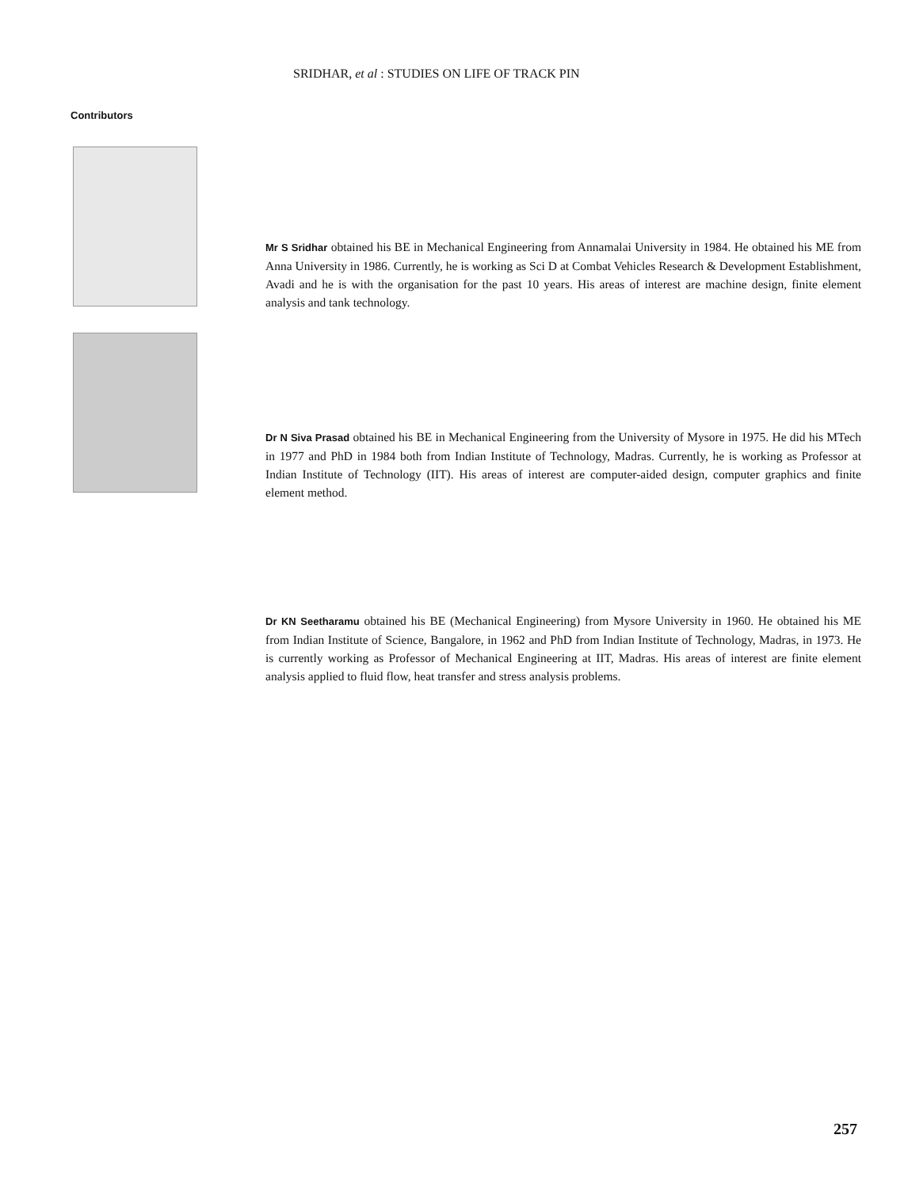SRIDHAR, et al : STUDIES ON LIFE OF TRACK PIN
Contributors
Mr S Sridhar obtained his BE in Mechanical Engineering from Annamalai University in 1984. He obtained his ME from Anna University in 1986. Currently, he is working as Sci D at Combat Vehicles Research & Development Establishment, Avadi and he is with the organisation for the past 10 years. His areas of interest are machine design, finite element analysis and tank technology.
Dr N Siva Prasad obtained his BE in Mechanical Engineering from the University of Mysore in 1975. He did his MTech in 1977 and PhD in 1984 both from Indian Institute of Technology, Madras. Currently, he is working as Professor at Indian Institute of Technology (IIT). His areas of interest are computer-aided design, computer graphics and finite element method.
Dr KN Seetharamu obtained his BE (Mechanical Engineering) from Mysore University in 1960. He obtained his ME from Indian Institute of Science, Bangalore, in 1962 and PhD from Indian Institute of Technology, Madras, in 1973. He is currently working as Professor of Mechanical Engineering at IIT, Madras. His areas of interest are finite element analysis applied to fluid flow, heat transfer and stress analysis problems.
257